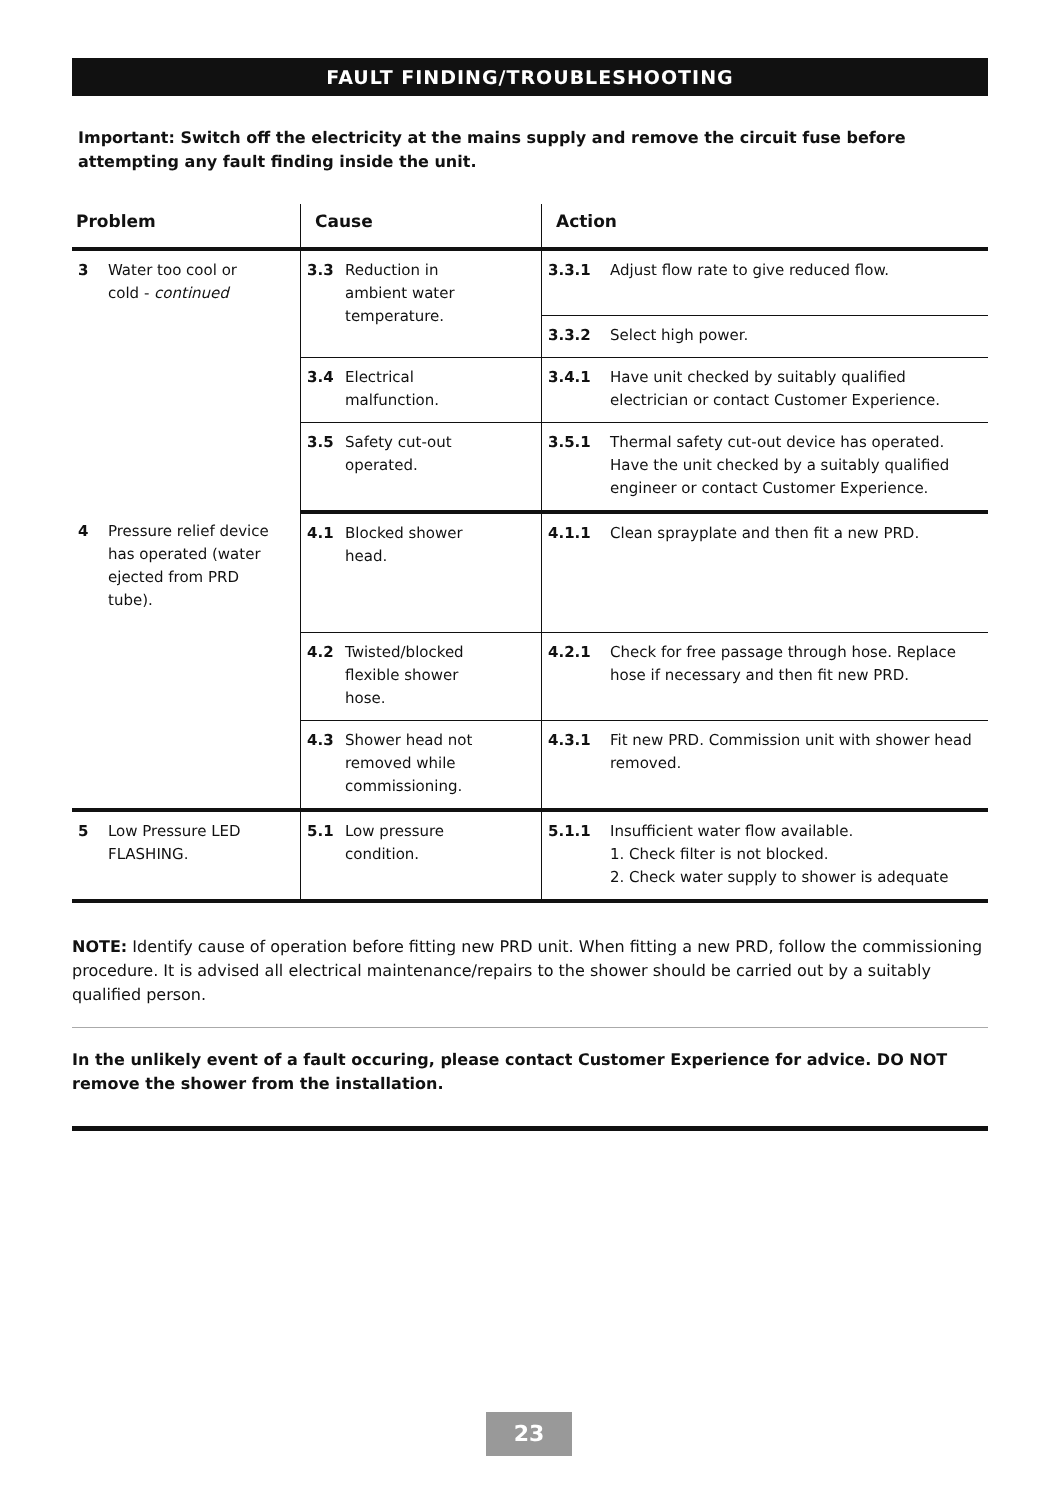FAULT FINDING/TROUBLESHOOTING
Important: Switch off the electricity at the mains supply and remove the circuit fuse before attempting any fault finding inside the unit.
| Problem | Cause | Action |
| --- | --- | --- |
| 3 Water too cool or cold - continued | 3.3 Reduction in ambient water temperature. | 3.3.1 Adjust flow rate to give reduced flow. |
| | | 3.3.2 Select high power. |
| | 3.4 Electrical malfunction. | 3.4.1 Have unit checked by suitably qualified electrician or contact Customer Experience. |
| | 3.5 Safety cut-out operated. | 3.5.1 Thermal safety cut-out device has operated. Have the unit checked by a suitably qualified engineer or contact Customer Experience. |
| 4 Pressure relief device has operated (water ejected from PRD tube). | 4.1 Blocked shower head. | 4.1.1 Clean sprayplate and then fit a new PRD. |
| | 4.2 Twisted/blocked flexible shower hose. | 4.2.1 Check for free passage through hose. Replace hose if necessary and then fit new PRD. |
| | 4.3 Shower head not removed while commissioning. | 4.3.1 Fit new PRD. Commission unit with shower head removed. |
| 5 Low Pressure LED FLASHING. | 5.1 Low pressure condition. | 5.1.1 Insufficient water flow available. 1. Check filter is not blocked. 2. Check water supply to shower is adequate |
NOTE: Identify cause of operation before fitting new PRD unit. When fitting a new PRD, follow the commissioning procedure. It is advised all electrical maintenance/repairs to the shower should be carried out by a suitably qualified person.
In the unlikely event of a fault occuring, please contact Customer Experience for advice. DO NOT remove the shower from the installation.
23